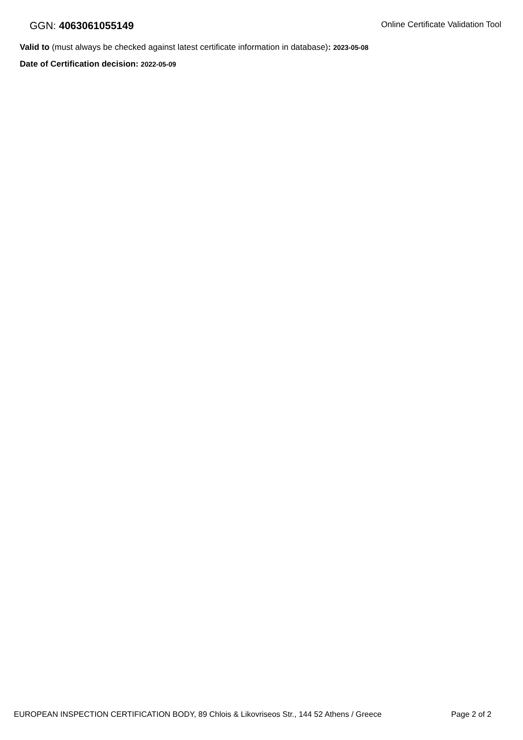GGN: 4063061055149
Online Certificate Validation Tool
Valid to (must always be checked against latest certificate information in database): 2023-05-08
Date of Certification decision: 2022-05-09
EUROPEAN INSPECTION CERTIFICATION BODY, 89 Chlois & Likovriseos Str., 144 52 Athens / Greece Page 2 of 2